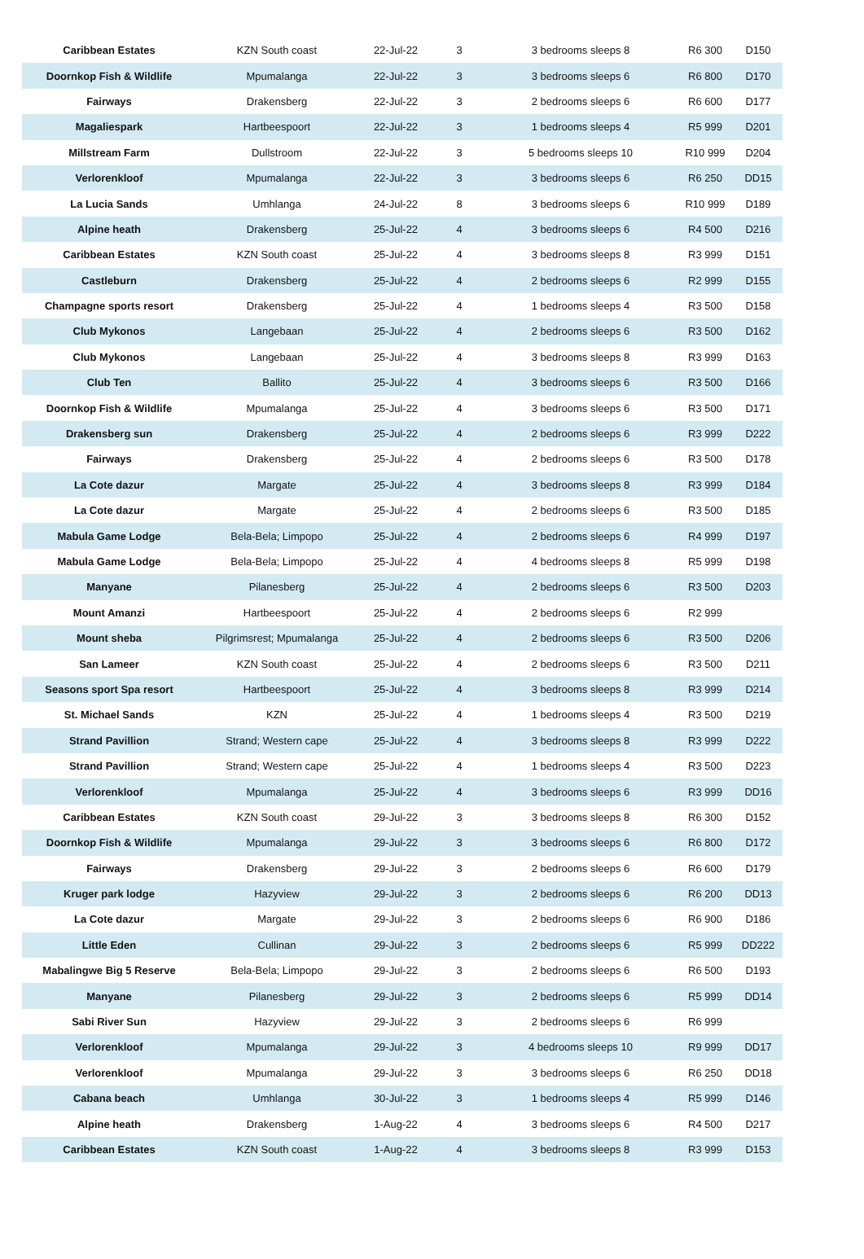| Caribbean Estates | KZN South coast | 22-Jul-22 | 3 | 3 bedrooms sleeps 8 | R6 300 | D150 |
| Doornkop Fish & Wildlife | Mpumalanga | 22-Jul-22 | 3 | 3 bedrooms sleeps 6 | R6 800 | D170 |
| Fairways | Drakensberg | 22-Jul-22 | 3 | 2 bedrooms sleeps 6 | R6 600 | D177 |
| Magaliespark | Hartbeespoort | 22-Jul-22 | 3 | 1 bedrooms sleeps 4 | R5 999 | D201 |
| Millstream Farm | Dullstroom | 22-Jul-22 | 3 | 5 bedrooms sleeps 10 | R10 999 | D204 |
| Verlorenkloof | Mpumalanga | 22-Jul-22 | 3 | 3 bedrooms sleeps 6 | R6 250 | DD15 |
| La Lucia Sands | Umhlanga | 24-Jul-22 | 8 | 3 bedrooms sleeps 6 | R10 999 | D189 |
| Alpine heath | Drakensberg | 25-Jul-22 | 4 | 3 bedrooms sleeps 6 | R4 500 | D216 |
| Caribbean Estates | KZN South coast | 25-Jul-22 | 4 | 3 bedrooms sleeps 8 | R3 999 | D151 |
| Castleburn | Drakensberg | 25-Jul-22 | 4 | 2 bedrooms sleeps 6 | R2 999 | D155 |
| Champagne sports resort | Drakensberg | 25-Jul-22 | 4 | 1 bedrooms sleeps 4 | R3 500 | D158 |
| Club Mykonos | Langebaan | 25-Jul-22 | 4 | 2 bedrooms sleeps 6 | R3 500 | D162 |
| Club Mykonos | Langebaan | 25-Jul-22 | 4 | 3 bedrooms sleeps 8 | R3 999 | D163 |
| Club Ten | Ballito | 25-Jul-22 | 4 | 3 bedrooms sleeps 6 | R3 500 | D166 |
| Doornkop Fish & Wildlife | Mpumalanga | 25-Jul-22 | 4 | 3 bedrooms sleeps 6 | R3 500 | D171 |
| Drakensberg sun | Drakensberg | 25-Jul-22 | 4 | 2 bedrooms sleeps 6 | R3 999 | D222 |
| Fairways | Drakensberg | 25-Jul-22 | 4 | 2 bedrooms sleeps 6 | R3 500 | D178 |
| La Cote dazur | Margate | 25-Jul-22 | 4 | 3 bedrooms sleeps 8 | R3 999 | D184 |
| La Cote dazur | Margate | 25-Jul-22 | 4 | 2 bedrooms sleeps 6 | R3 500 | D185 |
| Mabula Game Lodge | Bela-Bela; Limpopo | 25-Jul-22 | 4 | 2 bedrooms sleeps 6 | R4 999 | D197 |
| Mabula Game Lodge | Bela-Bela; Limpopo | 25-Jul-22 | 4 | 4 bedrooms sleeps 8 | R5 999 | D198 |
| Manyane | Pilanesberg | 25-Jul-22 | 4 | 2 bedrooms sleeps 6 | R3 500 | D203 |
| Mount Amanzi | Hartbeespoort | 25-Jul-22 | 4 | 2 bedrooms sleeps 6 | R2 999 | |
| Mount sheba | Pilgrimsrest; Mpumalanga | 25-Jul-22 | 4 | 2 bedrooms sleeps 6 | R3 500 | D206 |
| San Lameer | KZN South coast | 25-Jul-22 | 4 | 2 bedrooms sleeps 6 | R3 500 | D211 |
| Seasons sport Spa resort | Hartbeespoort | 25-Jul-22 | 4 | 3 bedrooms sleeps 8 | R3 999 | D214 |
| St. Michael Sands | KZN | 25-Jul-22 | 4 | 1 bedrooms sleeps 4 | R3 500 | D219 |
| Strand Pavillion | Strand; Western cape | 25-Jul-22 | 4 | 3 bedrooms sleeps 8 | R3 999 | D222 |
| Strand Pavillion | Strand; Western cape | 25-Jul-22 | 4 | 1 bedrooms sleeps 4 | R3 500 | D223 |
| Verlorenkloof | Mpumalanga | 25-Jul-22 | 4 | 3 bedrooms sleeps 6 | R3 999 | DD16 |
| Caribbean Estates | KZN South coast | 29-Jul-22 | 3 | 3 bedrooms sleeps 8 | R6 300 | D152 |
| Doornkop Fish & Wildlife | Mpumalanga | 29-Jul-22 | 3 | 3 bedrooms sleeps 6 | R6 800 | D172 |
| Fairways | Drakensberg | 29-Jul-22 | 3 | 2 bedrooms sleeps 6 | R6 600 | D179 |
| Kruger park lodge | Hazyview | 29-Jul-22 | 3 | 2 bedrooms sleeps 6 | R6 200 | DD13 |
| La Cote dazur | Margate | 29-Jul-22 | 3 | 2 bedrooms sleeps 6 | R6 900 | D186 |
| Little Eden | Cullinan | 29-Jul-22 | 3 | 2 bedrooms sleeps 6 | R5 999 | DD222 |
| Mabalingwe Big 5 Reserve | Bela-Bela; Limpopo | 29-Jul-22 | 3 | 2 bedrooms sleeps 6 | R6 500 | D193 |
| Manyane | Pilanesberg | 29-Jul-22 | 3 | 2 bedrooms sleeps 6 | R5 999 | DD14 |
| Sabi River Sun | Hazyview | 29-Jul-22 | 3 | 2 bedrooms sleeps 6 | R6 999 | |
| Verlorenkloof | Mpumalanga | 29-Jul-22 | 3 | 4 bedrooms sleeps 10 | R9 999 | DD17 |
| Verlorenkloof | Mpumalanga | 29-Jul-22 | 3 | 3 bedrooms sleeps 6 | R6 250 | DD18 |
| Cabana beach | Umhlanga | 30-Jul-22 | 3 | 1 bedrooms sleeps 4 | R5 999 | D146 |
| Alpine heath | Drakensberg | 1-Aug-22 | 4 | 3 bedrooms sleeps 6 | R4 500 | D217 |
| Caribbean Estates | KZN South coast | 1-Aug-22 | 4 | 3 bedrooms sleeps 8 | R3 999 | D153 |